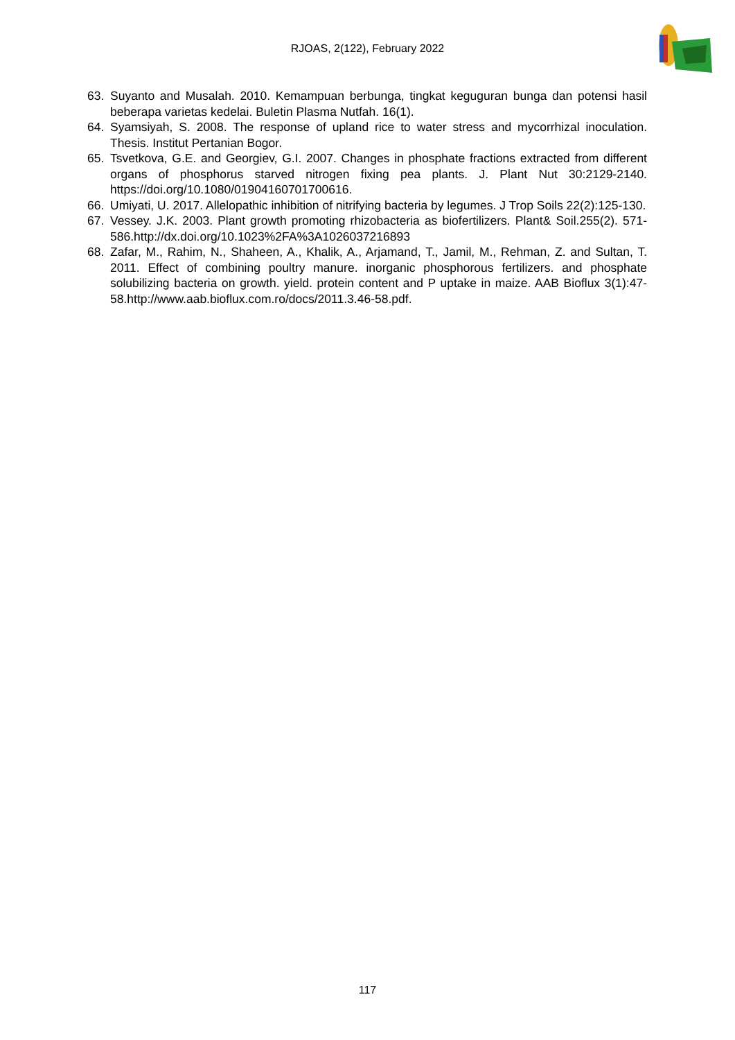RJOAS, 2(122), February 2022
63. Suyanto and Musalah. 2010. Kemampuan berbunga, tingkat keguguran bunga dan potensi hasil beberapa varietas kedelai. Buletin Plasma Nutfah. 16(1).
64. Syamsiyah, S. 2008. The response of upland rice to water stress and mycorrhizal inoculation. Thesis. Institut Pertanian Bogor.
65. Tsvetkova, G.E. and Georgiev, G.I. 2007. Changes in phosphate fractions extracted from different organs of phosphorus starved nitrogen fixing pea plants. J. Plant Nut 30:2129-2140. https://doi.org/10.1080/01904160701700616.
66. Umiyati, U. 2017. Allelopathic inhibition of nitrifying bacteria by legumes. J Trop Soils 22(2):125-130.
67. Vessey. J.K. 2003. Plant growth promoting rhizobacteria as biofertilizers. Plant& Soil.255(2). 571-586.http://dx.doi.org/10.1023%2FA%3A1026037216893
68. Zafar, M., Rahim, N., Shaheen, A., Khalik, A., Arjamand, T., Jamil, M., Rehman, Z. and Sultan, T. 2011. Effect of combining poultry manure. inorganic phosphorous fertilizers. and phosphate solubilizing bacteria on growth. yield. protein content and P uptake in maize. AAB Bioflux 3(1):47-58.http://www.aab.bioflux.com.ro/docs/2011.3.46-58.pdf.
117